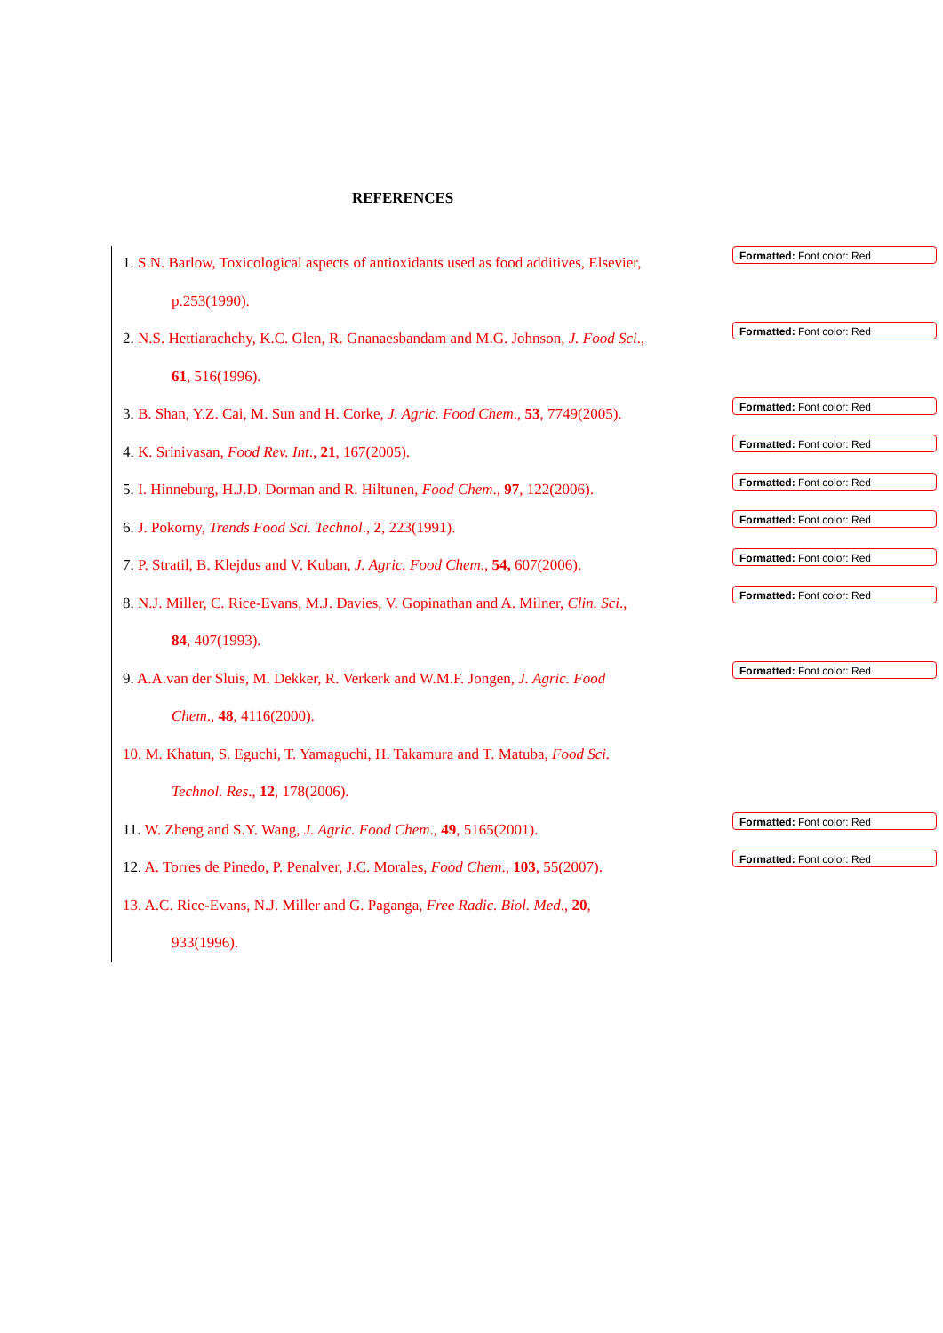REFERENCES
1. S.N. Barlow, Toxicological aspects of antioxidants used as food additives, Elsevier,
p.253(1990).
2. N.S. Hettiarachchy, K.C. Glen, R. Gnanaesbandam and M.G. Johnson, J. Food Sci.,
61, 516(1996).
3. B. Shan, Y.Z. Cai, M. Sun and H. Corke, J. Agric. Food Chem., 53, 7749(2005).
4. K. Srinivasan, Food Rev. Int., 21, 167(2005).
5. I. Hinneburg, H.J.D. Dorman and R. Hiltunen, Food Chem., 97, 122(2006).
6. J. Pokorny, Trends Food Sci. Technol., 2, 223(1991).
7. P. Stratil, B. Klejdus and V. Kuban, J. Agric. Food Chem., 54, 607(2006).
8. N.J. Miller, C. Rice-Evans, M.J. Davies, V. Gopinathan and A. Milner, Clin. Sci.,
84, 407(1993).
9. A.A.van der Sluis, M. Dekker, R. Verkerk and W.M.F. Jongen, J. Agric. Food
Chem., 48, 4116(2000).
10. M. Khatun, S. Eguchi, T. Yamaguchi, H. Takamura and T. Matuba, Food Sci.
Technol. Res., 12, 178(2006).
11. W. Zheng and S.Y. Wang, J. Agric. Food Chem., 49, 5165(2001).
12. A. Torres de Pinedo, P. Penalver, J.C. Morales, Food Chem., 103, 55(2007).
13. A.C. Rice-Evans, N.J. Miller and G. Paganga, Free Radic. Biol. Med., 20,
933(1996).
Formatted: Font color: Red
Formatted: Font color: Red
Formatted: Font color: Red
Formatted: Font color: Red
Formatted: Font color: Red
Formatted: Font color: Red
Formatted: Font color: Red
Formatted: Font color: Red
Formatted: Font color: Red
Formatted: Font color: Red
Formatted: Font color: Red